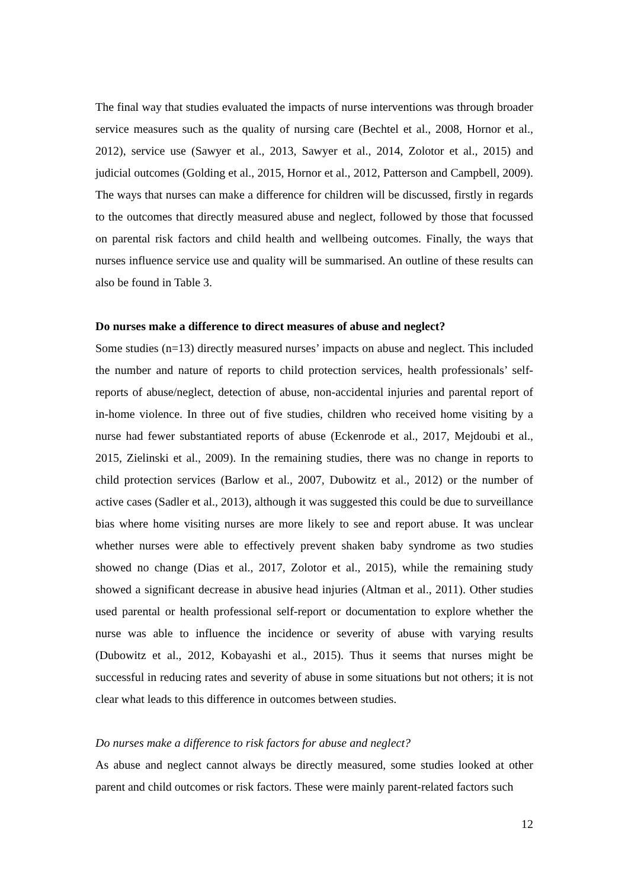The final way that studies evaluated the impacts of nurse interventions was through broader service measures such as the quality of nursing care (Bechtel et al., 2008, Hornor et al., 2012), service use (Sawyer et al., 2013, Sawyer et al., 2014, Zolotor et al., 2015) and judicial outcomes (Golding et al., 2015, Hornor et al., 2012, Patterson and Campbell, 2009). The ways that nurses can make a difference for children will be discussed, firstly in regards to the outcomes that directly measured abuse and neglect, followed by those that focussed on parental risk factors and child health and wellbeing outcomes. Finally, the ways that nurses influence service use and quality will be summarised. An outline of these results can also be found in Table 3.
Do nurses make a difference to direct measures of abuse and neglect?
Some studies (n=13) directly measured nurses’ impacts on abuse and neglect. This included the number and nature of reports to child protection services, health professionals’ self-reports of abuse/neglect, detection of abuse, non-accidental injuries and parental report of in-home violence. In three out of five studies, children who received home visiting by a nurse had fewer substantiated reports of abuse (Eckenrode et al., 2017, Mejdoubi et al., 2015, Zielinski et al., 2009). In the remaining studies, there was no change in reports to child protection services (Barlow et al., 2007, Dubowitz et al., 2012) or the number of active cases (Sadler et al., 2013), although it was suggested this could be due to surveillance bias where home visiting nurses are more likely to see and report abuse. It was unclear whether nurses were able to effectively prevent shaken baby syndrome as two studies showed no change (Dias et al., 2017, Zolotor et al., 2015), while the remaining study showed a significant decrease in abusive head injuries (Altman et al., 2011). Other studies used parental or health professional self-report or documentation to explore whether the nurse was able to influence the incidence or severity of abuse with varying results (Dubowitz et al., 2012, Kobayashi et al., 2015). Thus it seems that nurses might be successful in reducing rates and severity of abuse in some situations but not others; it is not clear what leads to this difference in outcomes between studies.
Do nurses make a difference to risk factors for abuse and neglect?
As abuse and neglect cannot always be directly measured, some studies looked at other parent and child outcomes or risk factors. These were mainly parent-related factors such
12